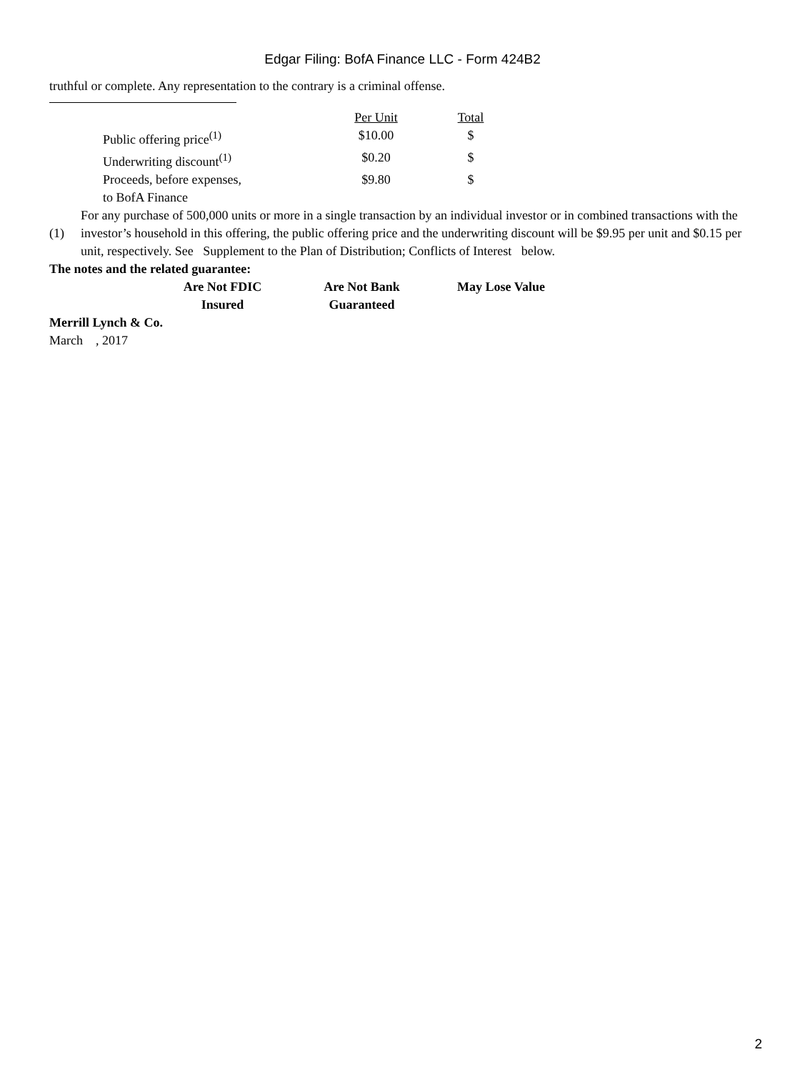Edgar Filing: BofA Finance LLC - Form 424B2
truthful or complete. Any representation to the contrary is a criminal offense.
| | Per Unit | Total |
| --- | --- | --- |
| Public offering price<sup>(1)</sup> | $10.00 | $ |
| Underwriting discount<sup>(1)</sup> | $0.20 | $ |
| Proceeds, before expenses, to BofA Finance | $9.80 | $ |
| (1) | For any purchase of 500,000 units or more in a single transaction by an individual investor or in combined transactions with the investor’s household in this offering, the public offering price and the underwriting discount will be $9.95 per unit and $0.15 per unit, respectively. See Supplement to the Plan of Distribution; Conflicts of Interest below. |
The notes and the related guarantee:
| Are Not FDIC Insured | Are Not Bank Guaranteed | May Lose Value |
Merrill Lynch & Co.
March , 2017
2